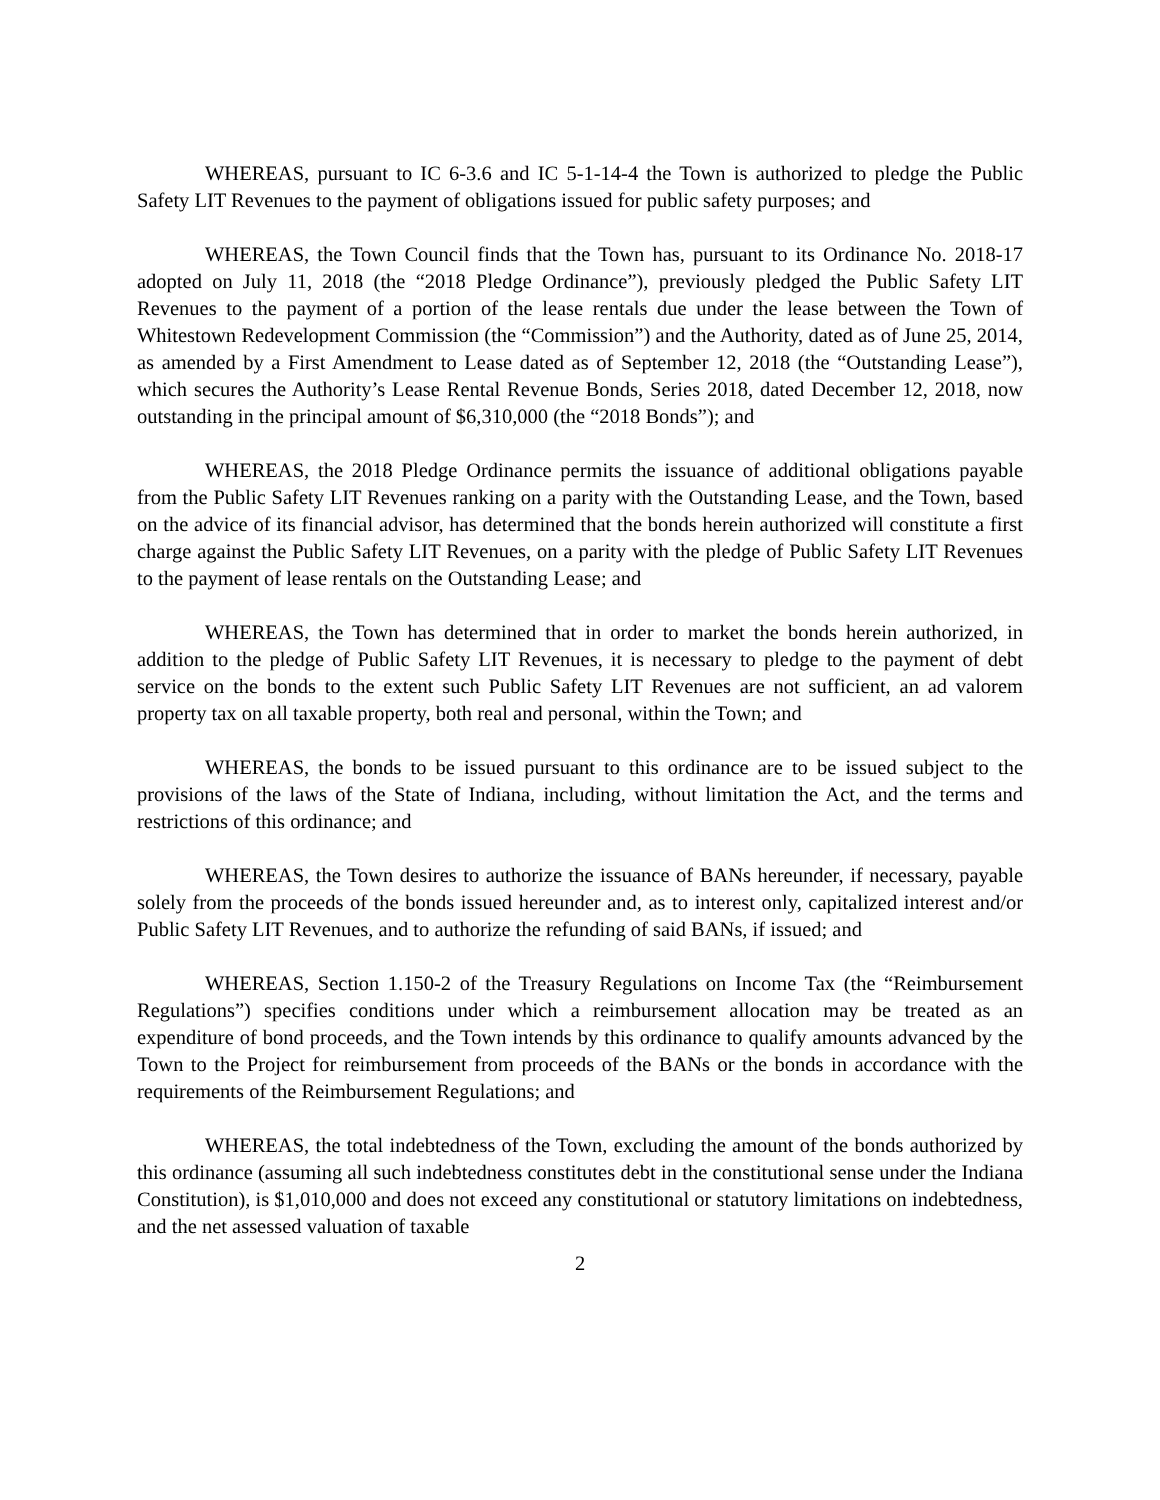WHEREAS, pursuant to IC 6-3.6 and IC 5-1-14-4 the Town is authorized to pledge the Public Safety LIT Revenues to the payment of obligations issued for public safety purposes; and
WHEREAS, the Town Council finds that the Town has, pursuant to its Ordinance No. 2018-17 adopted on July 11, 2018 (the “2018 Pledge Ordinance”), previously pledged the Public Safety LIT Revenues to the payment of a portion of the lease rentals due under the lease between the Town of Whitestown Redevelopment Commission (the “Commission”) and the Authority, dated as of June 25, 2014, as amended by a First Amendment to Lease dated as of September 12, 2018 (the “Outstanding Lease”), which secures the Authority’s Lease Rental Revenue Bonds, Series 2018, dated December 12, 2018, now outstanding in the principal amount of $6,310,000 (the “2018 Bonds”); and
WHEREAS, the 2018 Pledge Ordinance permits the issuance of additional obligations payable from the Public Safety LIT Revenues ranking on a parity with the Outstanding Lease, and the Town, based on the advice of its financial advisor, has determined that the bonds herein authorized will constitute a first charge against the Public Safety LIT Revenues, on a parity with the pledge of Public Safety LIT Revenues to the payment of lease rentals on the Outstanding Lease; and
WHEREAS, the Town has determined that in order to market the bonds herein authorized, in addition to the pledge of Public Safety LIT Revenues, it is necessary to pledge to the payment of debt service on the bonds to the extent such Public Safety LIT Revenues are not sufficient, an ad valorem property tax on all taxable property, both real and personal, within the Town; and
WHEREAS, the bonds to be issued pursuant to this ordinance are to be issued subject to the provisions of the laws of the State of Indiana, including, without limitation the Act, and the terms and restrictions of this ordinance; and
WHEREAS, the Town desires to authorize the issuance of BANs hereunder, if necessary, payable solely from the proceeds of the bonds issued hereunder and, as to interest only, capitalized interest and/or Public Safety LIT Revenues, and to authorize the refunding of said BANs, if issued; and
WHEREAS, Section 1.150-2 of the Treasury Regulations on Income Tax (the “Reimbursement Regulations”) specifies conditions under which a reimbursement allocation may be treated as an expenditure of bond proceeds, and the Town intends by this ordinance to qualify amounts advanced by the Town to the Project for reimbursement from proceeds of the BANs or the bonds in accordance with the requirements of the Reimbursement Regulations; and
WHEREAS, the total indebtedness of the Town, excluding the amount of the bonds authorized by this ordinance (assuming all such indebtedness constitutes debt in the constitutional sense under the Indiana Constitution), is $1,010,000 and does not exceed any constitutional or statutory limitations on indebtedness, and the net assessed valuation of taxable
2